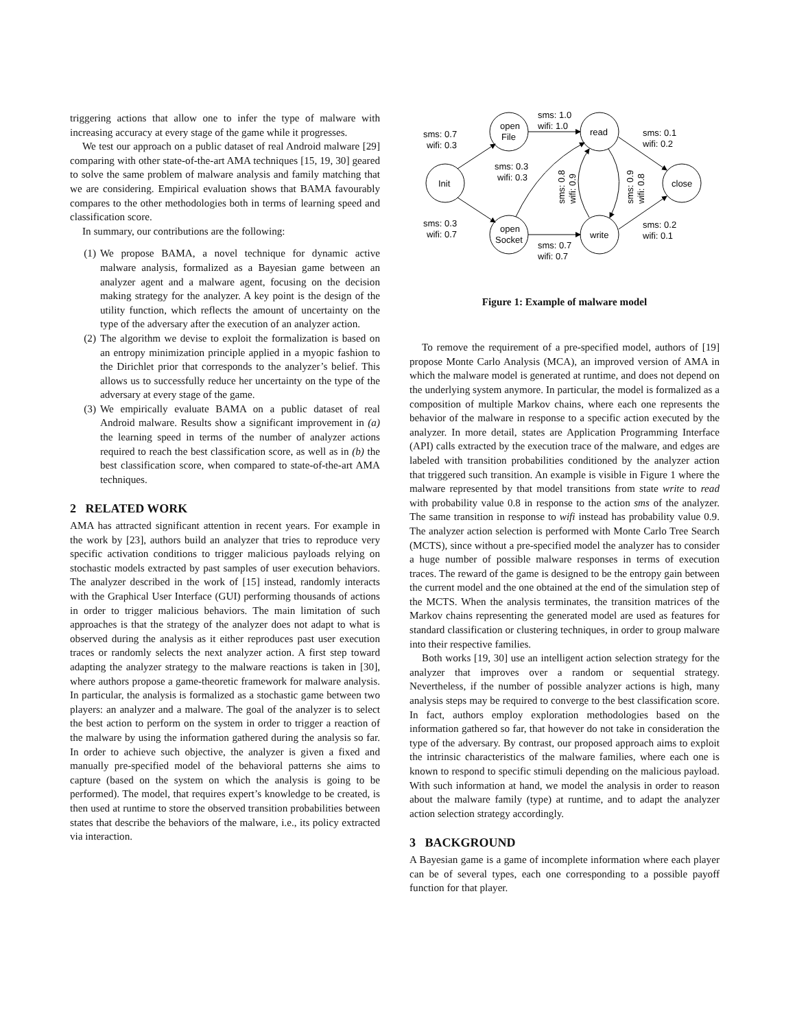triggering actions that allow one to infer the type of malware with increasing accuracy at every stage of the game while it progresses.
We test our approach on a public dataset of real Android malware [29] comparing with other state-of-the-art AMA techniques [15, 19, 30] geared to solve the same problem of malware analysis and family matching that we are considering. Empirical evaluation shows that BAMA favourably compares to the other methodologies both in terms of learning speed and classification score.
In summary, our contributions are the following:
(1) We propose BAMA, a novel technique for dynamic active malware analysis, formalized as a Bayesian game between an analyzer agent and a malware agent, focusing on the decision making strategy for the analyzer. A key point is the design of the utility function, which reflects the amount of uncertainty on the type of the adversary after the execution of an analyzer action.
(2) The algorithm we devise to exploit the formalization is based on an entropy minimization principle applied in a myopic fashion to the Dirichlet prior that corresponds to the analyzer’s belief. This allows us to successfully reduce her uncertainty on the type of the adversary at every stage of the game.
(3) We empirically evaluate BAMA on a public dataset of real Android malware. Results show a significant improvement in (a) the learning speed in terms of the number of analyzer actions required to reach the best classification score, as well as in (b) the best classification score, when compared to state-of-the-art AMA techniques.
2 RELATED WORK
AMA has attracted significant attention in recent years. For example in the work by [23], authors build an analyzer that tries to reproduce very specific activation conditions to trigger malicious payloads relying on stochastic models extracted by past samples of user execution behaviors. The analyzer described in the work of [15] instead, randomly interacts with the Graphical User Interface (GUI) performing thousands of actions in order to trigger malicious behaviors. The main limitation of such approaches is that the strategy of the analyzer does not adapt to what is observed during the analysis as it either reproduces past user execution traces or randomly selects the next analyzer action. A first step toward adapting the analyzer strategy to the malware reactions is taken in [30], where authors propose a game-theoretic framework for malware analysis. In particular, the analysis is formalized as a stochastic game between two players: an analyzer and a malware. The goal of the analyzer is to select the best action to perform on the system in order to trigger a reaction of the malware by using the information gathered during the analysis so far. In order to achieve such objective, the analyzer is given a fixed and manually pre-specified model of the behavioral patterns she aims to capture (based on the system on which the analysis is going to be performed). The model, that requires expert’s knowledge to be created, is then used at runtime to store the observed transition probabilities between states that describe the behaviors of the malware, i.e., its policy extracted via interaction.
Init
open
File
open
Socket
read
write
close
sms: 1.0
wifi: 1.0
sms: 0.7
wifi: 0.3
sms: 0.3
wifi: 0.7
sms: 0.3
wifi: 0.3
sms: 0.7
wifi: 0.7
sms: 0.1
wifi: 0.2
sms: 0.2
wifi: 0.1
sms: 0.8
wifi: 0.9
sms: 0.9
wifi: 0.8
Figure 1: Example of malware model
To remove the requirement of a pre-specified model, authors of [19] propose Monte Carlo Analysis (MCA), an improved version of AMA in which the malware model is generated at runtime, and does not depend on the underlying system anymore. In particular, the model is formalized as a composition of multiple Markov chains, where each one represents the behavior of the malware in response to a specific action executed by the analyzer. In more detail, states are Application Programming Interface (API) calls extracted by the execution trace of the malware, and edges are labeled with transition probabilities conditioned by the analyzer action that triggered such transition. An example is visible in Figure 1 where the malware represented by that model transitions from state write to read with probability value 0.8 in response to the action sms of the analyzer. The same transition in response to wifi instead has probability value 0.9. The analyzer action selection is performed with Monte Carlo Tree Search (MCTS), since without a pre-specified model the analyzer has to consider a huge number of possible malware responses in terms of execution traces. The reward of the game is designed to be the entropy gain between the current model and the one obtained at the end of the simulation step of the MCTS. When the analysis terminates, the transition matrices of the Markov chains representing the generated model are used as features for standard classification or clustering techniques, in order to group malware into their respective families.
Both works [19, 30] use an intelligent action selection strategy for the analyzer that improves over a random or sequential strategy. Nevertheless, if the number of possible analyzer actions is high, many analysis steps may be required to converge to the best classification score. In fact, authors employ exploration methodologies based on the information gathered so far, that however do not take in consideration the type of the adversary. By contrast, our proposed approach aims to exploit the intrinsic characteristics of the malware families, where each one is known to respond to specific stimuli depending on the malicious payload. With such information at hand, we model the analysis in order to reason about the malware family (type) at runtime, and to adapt the analyzer action selection strategy accordingly.
3 BACKGROUND
A Bayesian game is a game of incomplete information where each player can be of several types, each one corresponding to a possible payoff function for that player.